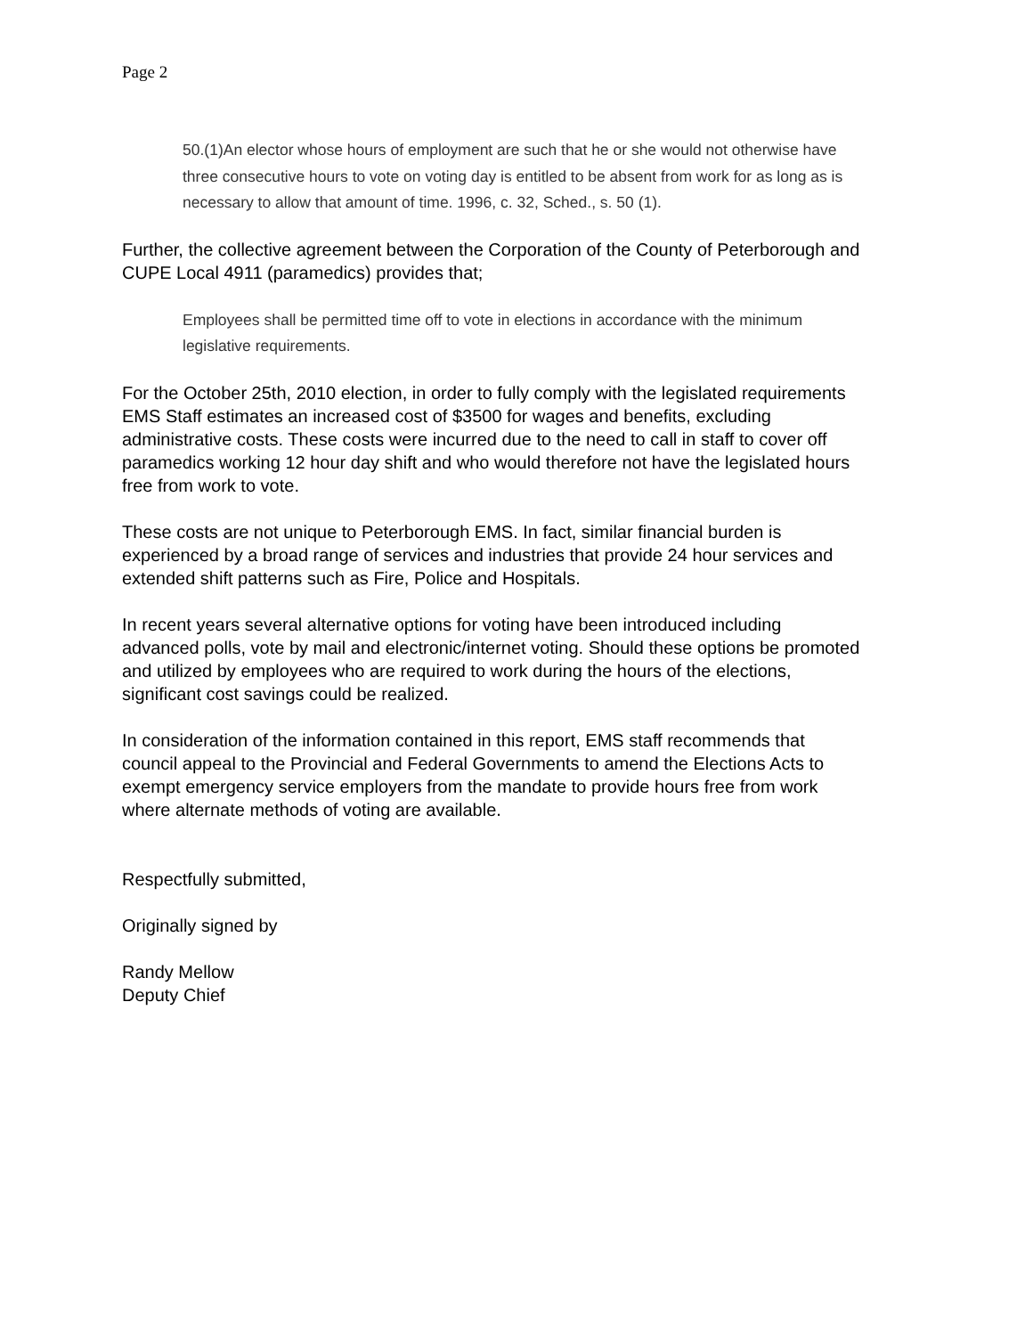Page 2
50.(1)An elector whose hours of employment are such that he or she would not otherwise have three consecutive hours to vote on voting day is entitled to be absent from work for as long as is necessary to allow that amount of time. 1996, c. 32, Sched., s. 50 (1).
Further, the collective agreement between the Corporation of the County of Peterborough and CUPE Local 4911 (paramedics) provides that;
Employees shall be permitted time off to vote in elections in accordance with the minimum legislative requirements.
For the October 25th, 2010 election, in order to fully comply with the legislated requirements EMS Staff estimates an increased cost of $3500 for wages and benefits, excluding administrative costs. These costs were incurred due to the need to call in staff to cover off paramedics working 12 hour day shift and who would therefore not have the legislated hours free from work to vote.
These costs are not unique to Peterborough EMS. In fact, similar financial burden is experienced by a broad range of services and industries that provide 24 hour services and extended shift patterns such as Fire, Police and Hospitals.
In recent years several alternative options for voting have been introduced including advanced polls, vote by mail and electronic/internet voting. Should these options be promoted and utilized by employees who are required to work during the hours of the elections, significant cost savings could be realized.
In consideration of the information contained in this report, EMS staff recommends that council appeal to the Provincial and Federal Governments to amend the Elections Acts to exempt emergency service employers from the mandate to provide hours free from work where alternate methods of voting are available.
Respectfully submitted,
Originally signed by
Randy Mellow
Deputy Chief